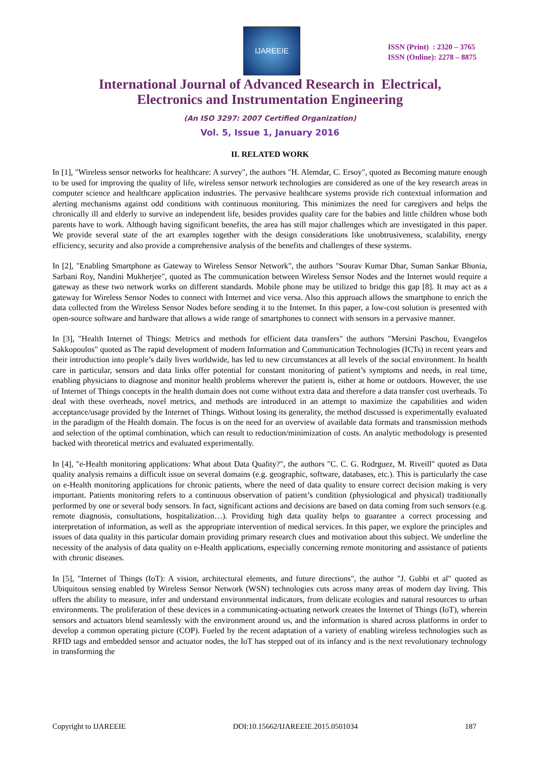IJAREEIE
ISSN (Print) : 2320 – 3765
ISSN (Online): 2278 – 8875
International Journal of Advanced Research in Electrical,
Electronics and Instrumentation Engineering
(An ISO 3297: 2007 Certified Organization)
Vol. 5, Issue 1, January 2016
II. RELATED WORK
In [1], "Wireless sensor networks for healthcare: A survey", the authors "H. Alemdar, C. Ersoy", quoted as Becoming mature enough to be used for improving the quality of life, wireless sensor network technologies are considered as one of the key research areas in computer science and healthcare application industries. The pervasive healthcare systems provide rich contextual information and alerting mechanisms against odd conditions with continuous monitoring. This minimizes the need for caregivers and helps the chronically ill and elderly to survive an independent life, besides provides quality care for the babies and little children whose both parents have to work. Although having significant benefits, the area has still major challenges which are investigated in this paper. We provide several state of the art examples together with the design considerations like unobtrusiveness, scalability, energy efficiency, security and also provide a comprehensive analysis of the benefits and challenges of these systems.
In [2], "Enabling Smartphone as Gateway to Wireless Sensor Network", the authors "Sourav Kumar Dhar, Suman Sankar Bhunia, Sarbani Roy, Nandini Mukherjee", quoted as The communication between Wireless Sensor Nodes and the Internet would require a gateway as these two network works on different standards. Mobile phone may be utilized to bridge this gap [8]. It may act as a gateway for Wireless Sensor Nodes to connect with Internet and vice versa. Also this approach allows the smartphone to enrich the data collected from the Wireless Sensor Nodes before sending it to the Internet. In this paper, a low-cost solution is presented with open-source software and hardware that allows a wide range of smartphones to connect with sensors in a pervasive manner.
In [3], "Health Internet of Things: Metrics and methods for efficient data transfers" the authors "Mersini Paschou, Evangelos Sakkopoulos" quoted as The rapid development of modern Information and Communication Technologies (ICTs) in recent years and their introduction into people’s daily lives worldwide, has led to new circumstances at all levels of the social environment. In health care in particular, sensors and data links offer potential for constant monitoring of patient’s symptoms and needs, in real time, enabling physicians to diagnose and monitor health problems wherever the patient is, either at home or outdoors. However, the use of Internet of Things concepts in the health domain does not come without extra data and therefore a data transfer cost overheads. To deal with these overheads, novel metrics, and methods are introduced in an attempt to maximize the capabilities and widen acceptance/usage provided by the Internet of Things. Without losing its generality, the method discussed is experimentally evaluated in the paradigm of the Health domain. The focus is on the need for an overview of available data formats and transmission methods and selection of the optimal combination, which can result to reduction/minimization of costs. An analytic methodology is presented backed with theoretical metrics and evaluated experimentally.
In [4], "e-Health monitoring applications: What about Data Quality?", the authors "C. C. G. Rodrguez, M. Riveill" quoted as Data quality analysis remains a difficult issue on several domains (e.g. geographic, software, databases, etc.). This is particularly the case on e-Health monitoring applications for chronic patients, where the need of data quality to ensure correct decision making is very important. Patients monitoring refers to a continuous observation of patient’s condition (physiological and physical) traditionally performed by one or several body sensors. In fact, significant actions and decisions are based on data coming from such sensors (e.g. remote diagnosis, consultations, hospitalization…). Providing high data quality helps to guarantee a correct processing and interpretation of information, as well as the appropriate intervention of medical services. In this paper, we explore the principles and issues of data quality in this particular domain providing primary research clues and motivation about this subject. We underline the necessity of the analysis of data quality on e-Health applications, especially concerning remote monitoring and assistance of patients with chronic diseases.
In [5], "Internet of Things (IoT): A vision, architectural elements, and future directions", the author "J. Gubbi et al" quoted as Ubiquitous sensing enabled by Wireless Sensor Network (WSN) technologies cuts across many areas of modern day living. This offers the ability to measure, infer and understand environmental indicators, from delicate ecologies and natural resources to urban environments. The proliferation of these devices in a communicating-actuating network creates the Internet of Things (IoT), wherein sensors and actuators blend seamlessly with the environment around us, and the information is shared across platforms in order to develop a common operating picture (COP). Fueled by the recent adaptation of a variety of enabling wireless technologies such as RFID tags and embedded sensor and actuator nodes, the IoT has stepped out of its infancy and is the next revolutionary technology in transforming the
Copyright to IJAREEIE DOI:10.15662/IJAREEIE.2015.0501034 187